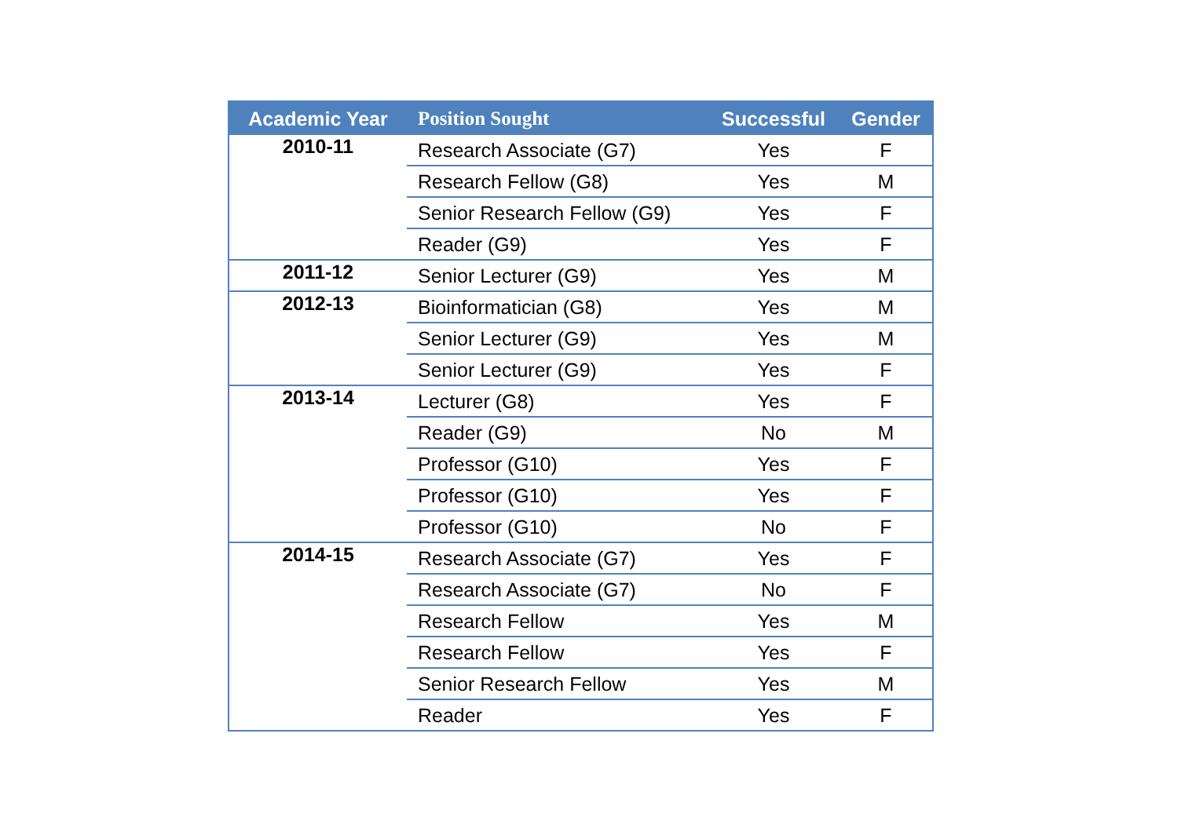| Academic Year | Position Sought | Successful | Gender |
| --- | --- | --- | --- |
| 2010-11 | Research Associate (G7) | Yes | F |
| | Research Fellow (G8) | Yes | M |
| | Senior Research Fellow (G9) | Yes | F |
| | Reader (G9) | Yes | F |
| 2011-12 | Senior Lecturer (G9) | Yes | M |
| 2012-13 | Bioinformatician (G8) | Yes | M |
| | Senior Lecturer (G9) | Yes | M |
| | Senior Lecturer (G9) | Yes | F |
| 2013-14 | Lecturer (G8) | Yes | F |
| | Reader (G9) | No | M |
| | Professor (G10) | Yes | F |
| | Professor (G10) | Yes | F |
| | Professor (G10) | No | F |
| 2014-15 | Research Associate (G7) | Yes | F |
| | Research Associate (G7) | No | F |
| | Research Fellow | Yes | M |
| | Research Fellow | Yes | F |
| | Senior Research Fellow | Yes | M |
| | Reader | Yes | F |